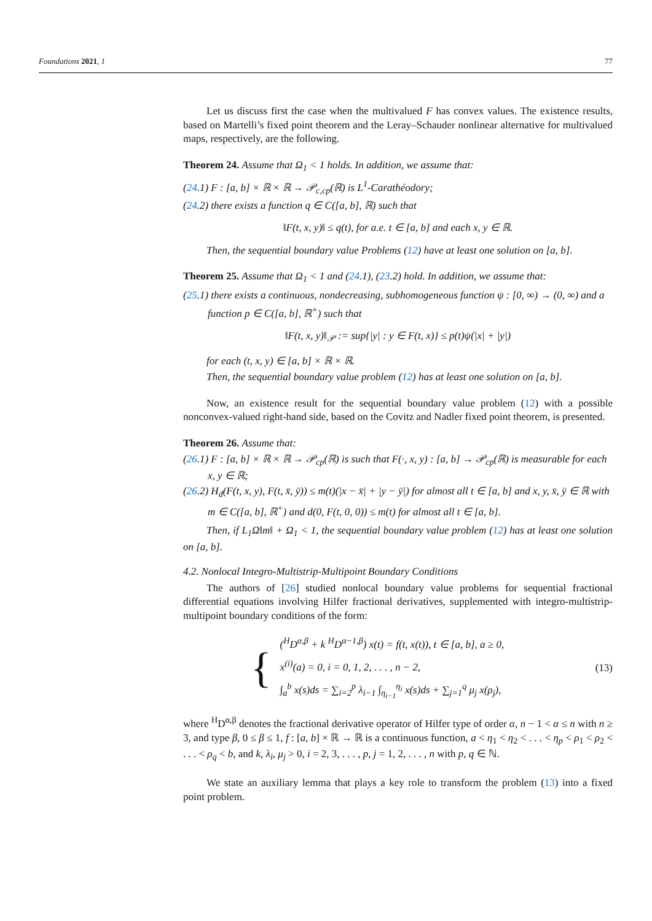Foundations 2021, 1 77
Let us discuss first the case when the multivalued F has convex values. The existence results, based on Martelli’s fixed point theorem and the Leray–Schauder nonlinear alternative for multivalued maps, respectively, are the following.
Theorem 24. Assume that Ω<sub>1</sub> < 1 holds. In addition, we assume that:
(24.1) F : [a, b] × ℝ × ℝ → 𝒫<sub>c,cp</sub>(ℝ) is L<sup>1</sup>-Carathéodory;
(24.2) there exists a function q ∈ C([a, b], ℝ) such that
‖F(t, x, y)‖ ≤ q(t), for a.e. t ∈ [a, b] and each x, y ∈ ℝ.
Then, the sequential boundary value Problems (12) have at least one solution on [a, b].
Theorem 25. Assume that Ω<sub>1</sub> < 1 and (24.1), (23.2) hold. In addition, we assume that:
(25.1) there exists a continuous, nondecreasing, subhomogeneous function ψ : [0, ∞) → (0, ∞) and a function p ∈ C([a, b], ℝ<sup>+</sup>) such that
‖F(t, x, y)‖<sub>𝒫</sub> := sup{|y| : y ∈ F(t, x)} ≤ p(t)ψ(|x| + |y|)
for each (t, x, y) ∈ [a, b] × ℝ × ℝ.
Then, the sequential boundary value problem (12) has at least one solution on [a, b].
Now, an existence result for the sequential boundary value problem (12) with a possible nonconvex-valued right-hand side, based on the Covitz and Nadler fixed point theorem, is presented.
Theorem 26. Assume that:
(26.1) F : [a, b] × ℝ × ℝ → 𝒫<sub>cp</sub>(ℝ) is such that F(·, x, y) : [a, b] → 𝒫<sub>cp</sub>(ℝ) is measurable for each x, y ∈ ℝ;
(26.2) H<sub>d</sub>(F(t, x, y), F(t, x̄, ȳ)) ≤ m(t)(|x − x̄| + |y − ȳ|) for almost all t ∈ [a, b] and x, y, x̄, ȳ ∈ ℝ with m ∈ C([a, b], ℝ<sup>+</sup>) and d(0, F(t, 0, 0)) ≤ m(t) for almost all t ∈ [a, b].
Then, if L<sub>1</sub>Ω‖m‖ + Ω<sub>1</sub> < 1, the sequential boundary value problem (12) has at least one solution on [a, b].
4.2. Nonlocal Integro-Multistrip-Multipoint Boundary Conditions
The authors of [26] studied nonlocal boundary value problems for sequential fractional differential equations involving Hilfer fractional derivatives, supplemented with integro-multistrip-multipoint boundary conditions of the form:
{
(<sup>H</sup>D<sup>α,β</sup> + k <sup>H</sup>D<sup>α−1,β</sup>) x(t) = f(t, x(t)), t ∈ [a, b], a ≥ 0,
x<sup>(i)</sup>(a) = 0, i = 0, 1, 2, . . . , n − 2,
∫<sub>a</sub><sup>b</sup> x(s)ds = ∑<sub>i=2</sub><sup>p</sup> λ<sub>i−1</sub> ∫<sub>η<sub>i−1</sub></sub><sup>η<sub>i</sub></sup> x(s)ds + ∑<sub>j=1</sub><sup>q</sup> μ<sub>j</sub> x(ρ<sub>j</sub>),
(13)
where <sup>H</sup>D<sup>α,β</sup> denotes the fractional derivative operator of Hilfer type of order α, n − 1 < α ≤ n with n ≥ 3, and type β, 0 ≤ β ≤ 1, f : [a, b] × ℝ → ℝ is a continuous function, a < η<sub>1</sub> < η<sub>2</sub> < . . . < η<sub>p</sub> < ρ<sub>1</sub> < ρ<sub>2</sub> < . . . < ρ<sub>q</sub> < b, and k, λ<sub>i</sub>, μ<sub>j</sub> > 0, i = 2, 3, . . . , p, j = 1, 2, . . . , n with p, q ∈ ℕ.
We state an auxiliary lemma that plays a key role to transform the problem (13) into a fixed point problem.